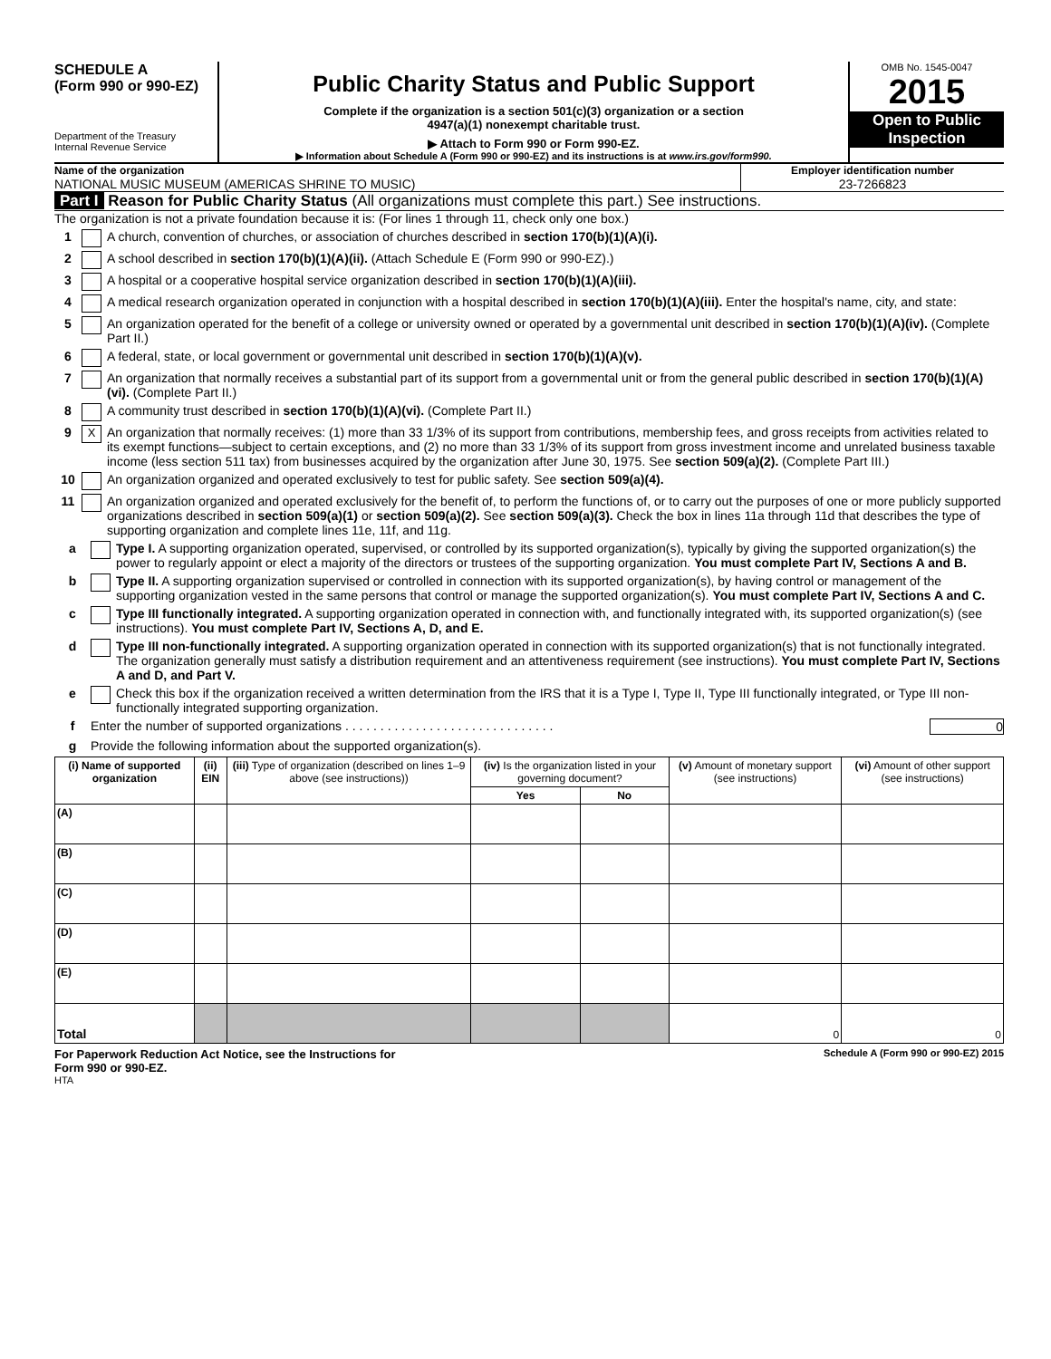SCHEDULE A
(Form 990 or 990-EZ)
Department of the Treasury
Internal Revenue Service
Public Charity Status and Public Support
Complete if the organization is a section 501(c)(3) organization or a section
4947(a)(1) nonexempt charitable trust.
▶ Attach to Form 990 or Form 990-EZ.
▶ Information about Schedule A (Form 990 or 990-EZ) and its instructions is at www.irs.gov/form990.
OMB No. 1545-0047
2015
Open to Public
Inspection
Name of the organization
NATIONAL MUSIC MUSEUM (AMERICAS SHRINE TO MUSIC)
Employer identification number
23-7266823
Part I Reason for Public Charity Status (All organizations must complete this part.) See instructions.
The organization is not a private foundation because it is: (For lines 1 through 11, check only one box.)
1 A church, convention of churches, or association of churches described in section 170(b)(1)(A)(i).
2 A school described in section 170(b)(1)(A)(ii). (Attach Schedule E (Form 990 or 990-EZ).)
3 A hospital or a cooperative hospital service organization described in section 170(b)(1)(A)(iii).
4 A medical research organization operated in conjunction with a hospital described in section 170(b)(1)(A)(iii). Enter the hospital's name, city, and state:
5 An organization operated for the benefit of a college or university owned or operated by a governmental unit described in section 170(b)(1)(A)(iv). (Complete Part II.)
6 A federal, state, or local government or governmental unit described in section 170(b)(1)(A)(v).
7 An organization that normally receives a substantial part of its support from a governmental unit or from the general public described in section 170(b)(1)(A)(vi). (Complete Part II.)
8 A community trust described in section 170(b)(1)(A)(vi). (Complete Part II.)
9 X An organization that normally receives: (1) more than 33 1/3% of its support from contributions, membership fees, and gross receipts from activities related to its exempt functions—subject to certain exceptions, and (2) no more than 33 1/3% of its support from gross investment income and unrelated business taxable income (less section 511 tax) from businesses acquired by the organization after June 30, 1975. See section 509(a)(2). (Complete Part III.)
10 An organization organized and operated exclusively to test for public safety. See section 509(a)(4).
11 An organization organized and operated exclusively for the benefit of, to perform the functions of, or to carry out the purposes of one or more publicly supported organizations described in section 509(a)(1) or section 509(a)(2). See section 509(a)(3). Check the box in lines 11a through 11d that describes the type of supporting organization and complete lines 11e, 11f, and 11g.
a Type I. A supporting organization operated, supervised, or controlled by its supported organization(s), typically by giving the supported organization(s) the power to regularly appoint or elect a majority of the directors or trustees of the supporting organization. You must complete Part IV, Sections A and B.
b Type II. A supporting organization supervised or controlled in connection with its supported organization(s), by having control or management of the supporting organization vested in the same persons that control or manage the supported organization(s). You must complete Part IV, Sections A and C.
c Type III functionally integrated. A supporting organization operated in connection with, and functionally integrated with, its supported organization(s) (see instructions). You must complete Part IV, Sections A, D, and E.
d Type III non-functionally integrated. A supporting organization operated in connection with its supported organization(s) that is not functionally integrated. The organization generally must satisfy a distribution requirement and an attentiveness requirement (see instructions). You must complete Part IV, Sections A and D, and Part V.
e Check this box if the organization received a written determination from the IRS that it is a Type I, Type II, Type III functionally integrated, or Type III non-functionally integrated supporting organization.
f Enter the number of supported organizations . . . . . . . . . . . . . . . . . . . . . . . . . . . . . . 0
g Provide the following information about the supported organization(s).
| (i) Name of supported organization | (ii) EIN | (iii) Type of organization (described on lines 1–9 above (see instructions)) | (iv) Is the organization listed in your governing document? | | (v) Amount of monetary support (see instructions) | (vi) Amount of other support (see instructions) |
| --- | --- | --- | --- | --- | --- | --- |
| | | | Yes | No | | |
| (A) | | | | | | |
| (B) | | | | | | |
| (C) | | | | | | |
| (D) | | | | | | |
| (E) | | | | | | |
| Total | | | | | 0 | 0 |
For Paperwork Reduction Act Notice, see the Instructions for
Form 990 or 990-EZ. Schedule A (Form 990 or 990-EZ) 2015
HTA